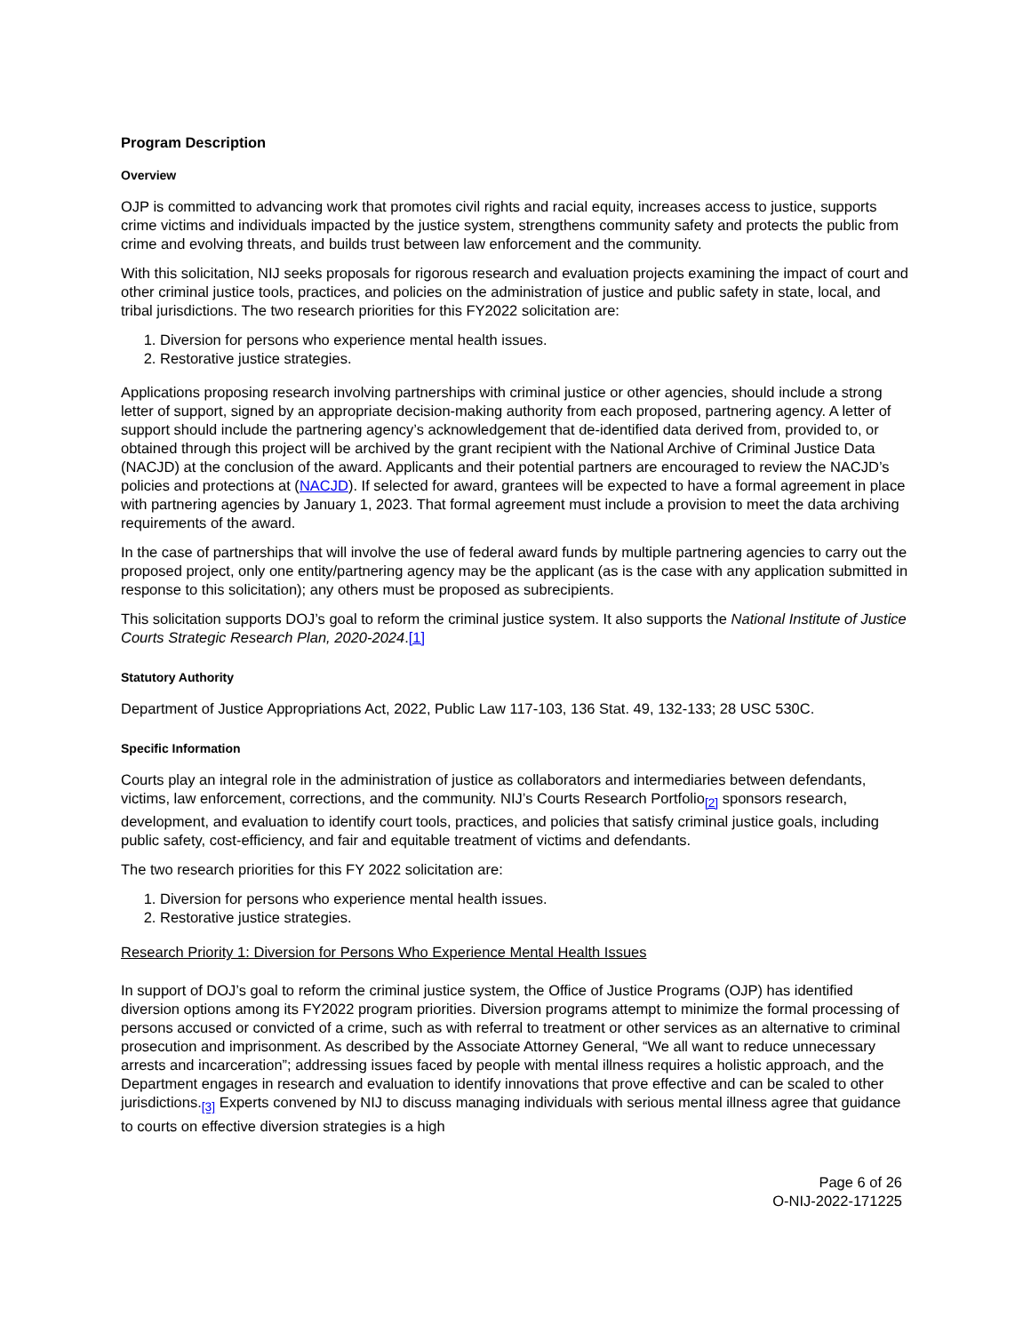Program Description
Overview
OJP is committed to advancing work that promotes civil rights and racial equity, increases access to justice, supports crime victims and individuals impacted by the justice system, strengthens community safety and protects the public from crime and evolving threats, and builds trust between law enforcement and the community.
With this solicitation, NIJ seeks proposals for rigorous research and evaluation projects examining the impact of court and other criminal justice tools, practices, and policies on the administration of justice and public safety in state, local, and tribal jurisdictions. The two research priorities for this FY2022 solicitation are:
1. Diversion for persons who experience mental health issues.
2. Restorative justice strategies.
Applications proposing research involving partnerships with criminal justice or other agencies, should include a strong letter of support, signed by an appropriate decision-making authority from each proposed, partnering agency. A letter of support should include the partnering agency’s acknowledgement that de-identified data derived from, provided to, or obtained through this project will be archived by the grant recipient with the National Archive of Criminal Justice Data (NACJD) at the conclusion of the award. Applicants and their potential partners are encouraged to review the NACJD’s policies and protections at (NACJD). If selected for award, grantees will be expected to have a formal agreement in place with partnering agencies by January 1, 2023. That formal agreement must include a provision to meet the data archiving requirements of the award.
In the case of partnerships that will involve the use of federal award funds by multiple partnering agencies to carry out the proposed project, only one entity/partnering agency may be the applicant (as is the case with any application submitted in response to this solicitation); any others must be proposed as subrecipients.
This solicitation supports DOJ’s goal to reform the criminal justice system. It also supports the National Institute of Justice Courts Strategic Research Plan, 2020-2024.[1]
Statutory Authority
Department of Justice Appropriations Act, 2022, Public Law 117-103, 136 Stat. 49, 132-133; 28 USC 530C.
Specific Information
Courts play an integral role in the administration of justice as collaborators and intermediaries between defendants, victims, law enforcement, corrections, and the community. NIJ’s Courts Research Portfolio<sub>[2]</sub> sponsors research, development, and evaluation to identify court tools, practices, and policies that satisfy criminal justice goals, including public safety, cost-efficiency, and fair and equitable treatment of victims and defendants.
The two research priorities for this FY 2022 solicitation are:
1. Diversion for persons who experience mental health issues.
2. Restorative justice strategies.
Research Priority 1: Diversion for Persons Who Experience Mental Health Issues
In support of DOJ’s goal to reform the criminal justice system, the Office of Justice Programs (OJP) has identified diversion options among its FY2022 program priorities. Diversion programs attempt to minimize the formal processing of persons accused or convicted of a crime, such as with referral to treatment or other services as an alternative to criminal prosecution and imprisonment. As described by the Associate Attorney General, “We all want to reduce unnecessary arrests and incarceration”; addressing issues faced by people with mental illness requires a holistic approach, and the Department engages in research and evaluation to identify innovations that prove effective and can be scaled to other jurisdictions.<sub>[3]</sub> Experts convened by NIJ to discuss managing individuals with serious mental illness agree that guidance to courts on effective diversion strategies is a high
Page 6 of 26
O-NIJ-2022-171225